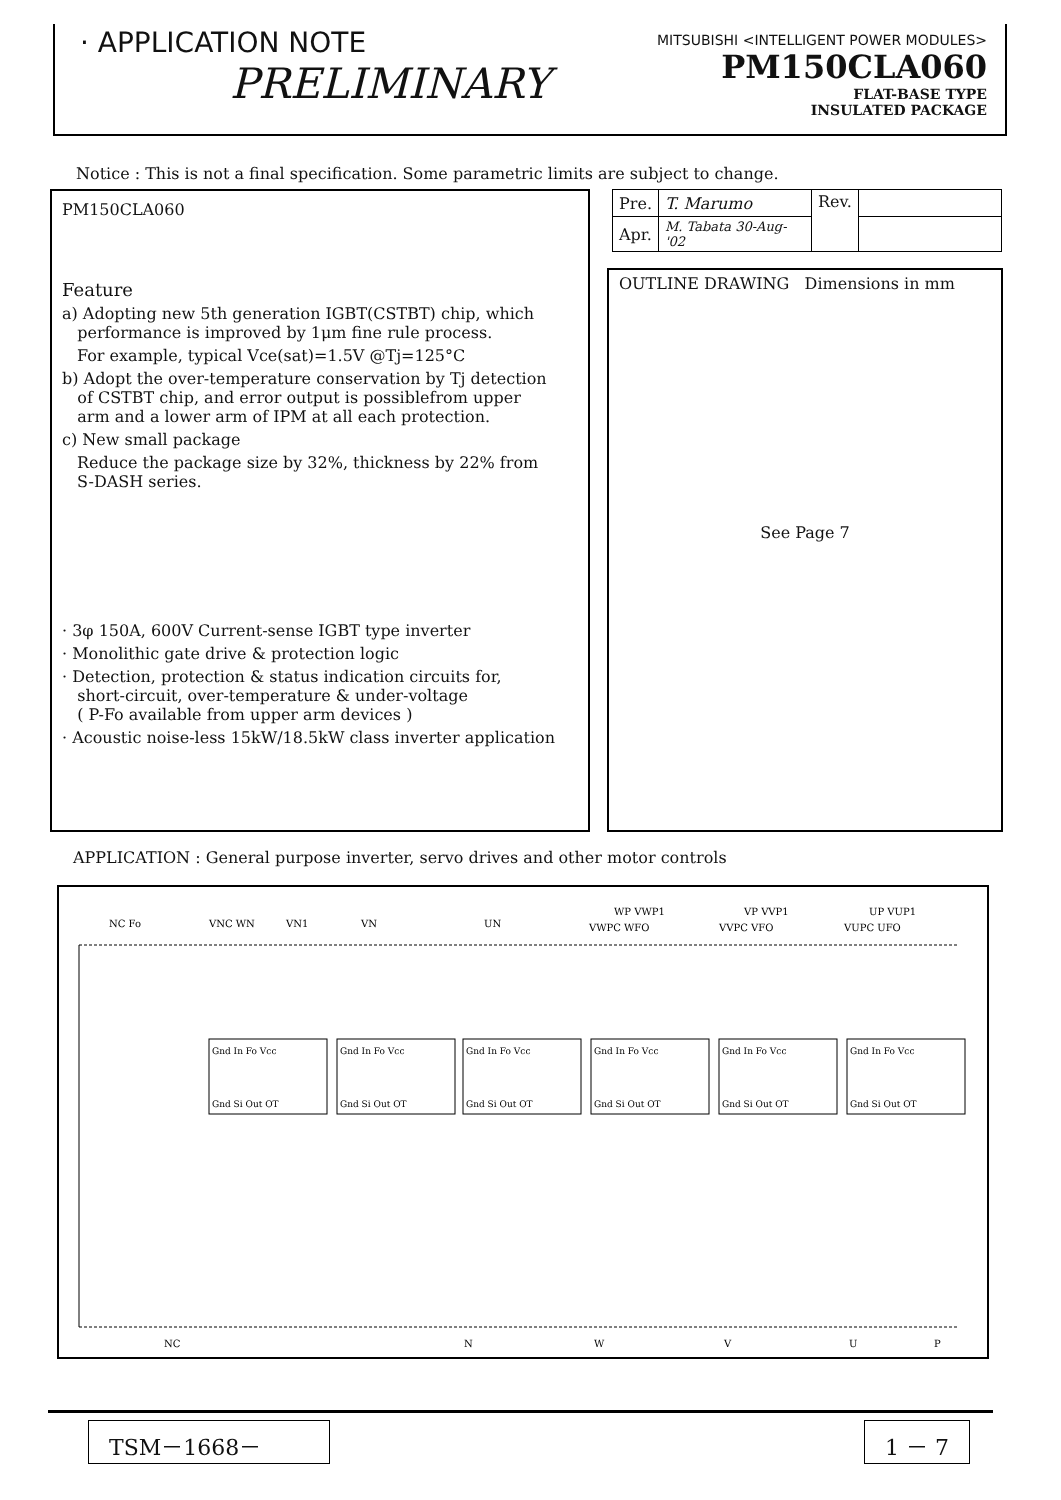· APPLICATION NOTE
PRELIMINARY
MITSUBISHI <INTELLIGENT POWER MODULES>
PM150CLA060
FLAT-BASE TYPE
INSULATED PACKAGE
Notice : This is not a final specification. Some parametric limits are subject to change.
PM150CLA060
Feature
a) Adopting new 5th generation IGBT(CSTBT) chip, which
performance is improved by 1μm fine rule process.
For example, typical Vce(sat)=1.5V @Tj=125°C
b) Adopt the over-temperature conservation by Tj detection
of CSTBT chip, and error output is possiblefrom upper
arm and a lower arm of IPM at all each protection.
c) New small package
Reduce the package size by 32%, thickness by 22% from
S-DASH series.
· 3φ 150A, 600V Current-sense IGBT type inverter
· Monolithic gate drive & protection logic
· Detection, protection & status indication circuits for,
short-circuit, over-temperature & under-voltage
( P-Fo available from upper arm devices )
· Acoustic noise-less 15kW/18.5kW class inverter application
| Pre. | T. Marumo | Rev. | |
| Apr. | M. Tabata 30-Aug-'02 | | |
OUTLINE DRAWING Dimensions in mm
See Page 7
APPLICATION : General purpose inverter, servo drives and other motor controls
NC Fo
VNC WN
VN1
VN
UN
WP VWP1
VWPC WFO
VP VVP1
VVPC VFO
UP VUP1
VUPC UFO
Gnd In Fo Vcc
Gnd Si Out OT
Gnd In Fo Vcc
Gnd Si Out OT
Gnd In Fo Vcc
Gnd Si Out OT
Gnd In Fo Vcc
Gnd Si Out OT
Gnd In Fo Vcc
Gnd Si Out OT
Gnd In Fo Vcc
Gnd Si Out OT
NC
N
W
V
U
P
TSM－1668－ 1 － 7